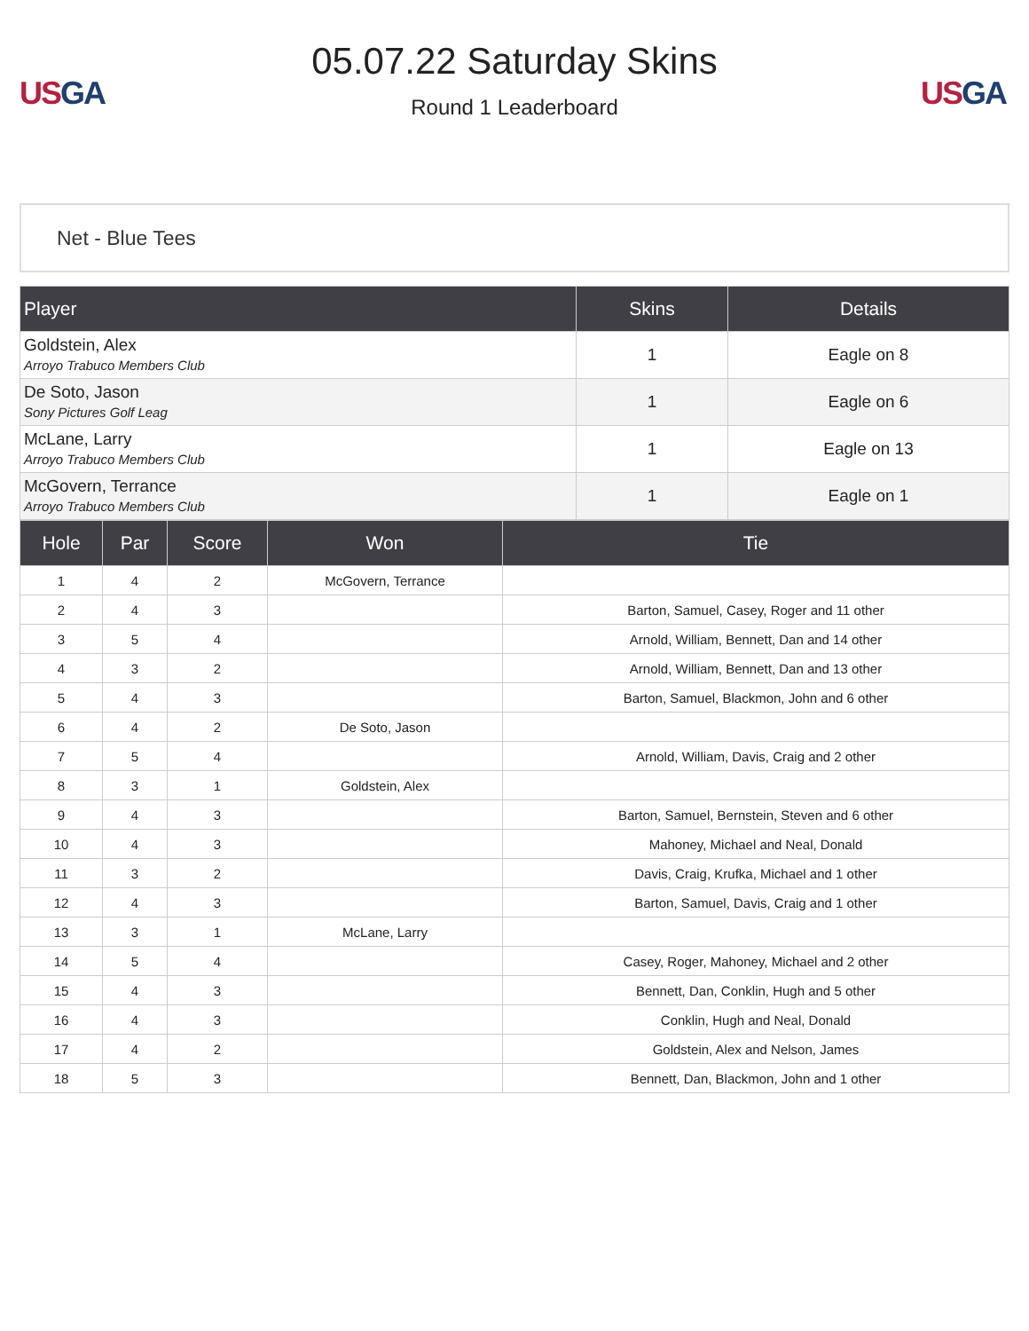US GA
05.07.22 Saturday Skins
Round 1 Leaderboard
US GA
Net - Blue Tees
| Player | Skins | Details |
| --- | --- | --- |
| Goldstein, Alex Arroyo Trabuco Members Club | 1 | Eagle on 8 |
| De Soto, Jason Sony Pictures Golf Leag | 1 | Eagle on 6 |
| McLane, Larry Arroyo Trabuco Members Club | 1 | Eagle on 13 |
| McGovern, Terrance Arroyo Trabuco Members Club | 1 | Eagle on 1 |
| Hole | Par | Score | Won | Tie |
| --- | --- | --- | --- | --- |
| 1 | 4 | 2 | McGovern, Terrance | |
| 2 | 4 | 3 | | Barton, Samuel, Casey, Roger and 11 other |
| 3 | 5 | 4 | | Arnold, William, Bennett, Dan and 14 other |
| 4 | 3 | 2 | | Arnold, William, Bennett, Dan and 13 other |
| 5 | 4 | 3 | | Barton, Samuel, Blackmon, John and 6 other |
| 6 | 4 | 2 | De Soto, Jason | |
| 7 | 5 | 4 | | Arnold, William, Davis, Craig and 2 other |
| 8 | 3 | 1 | Goldstein, Alex | |
| 9 | 4 | 3 | | Barton, Samuel, Bernstein, Steven and 6 other |
| 10 | 4 | 3 | | Mahoney, Michael and Neal, Donald |
| 11 | 3 | 2 | | Davis, Craig, Krufka, Michael and 1 other |
| 12 | 4 | 3 | | Barton, Samuel, Davis, Craig and 1 other |
| 13 | 3 | 1 | McLane, Larry | |
| 14 | 5 | 4 | | Casey, Roger, Mahoney, Michael and 2 other |
| 15 | 4 | 3 | | Bennett, Dan, Conklin, Hugh and 5 other |
| 16 | 4 | 3 | | Conklin, Hugh and Neal, Donald |
| 17 | 4 | 2 | | Goldstein, Alex and Nelson, James |
| 18 | 5 | 3 | | Bennett, Dan, Blackmon, John and 1 other |